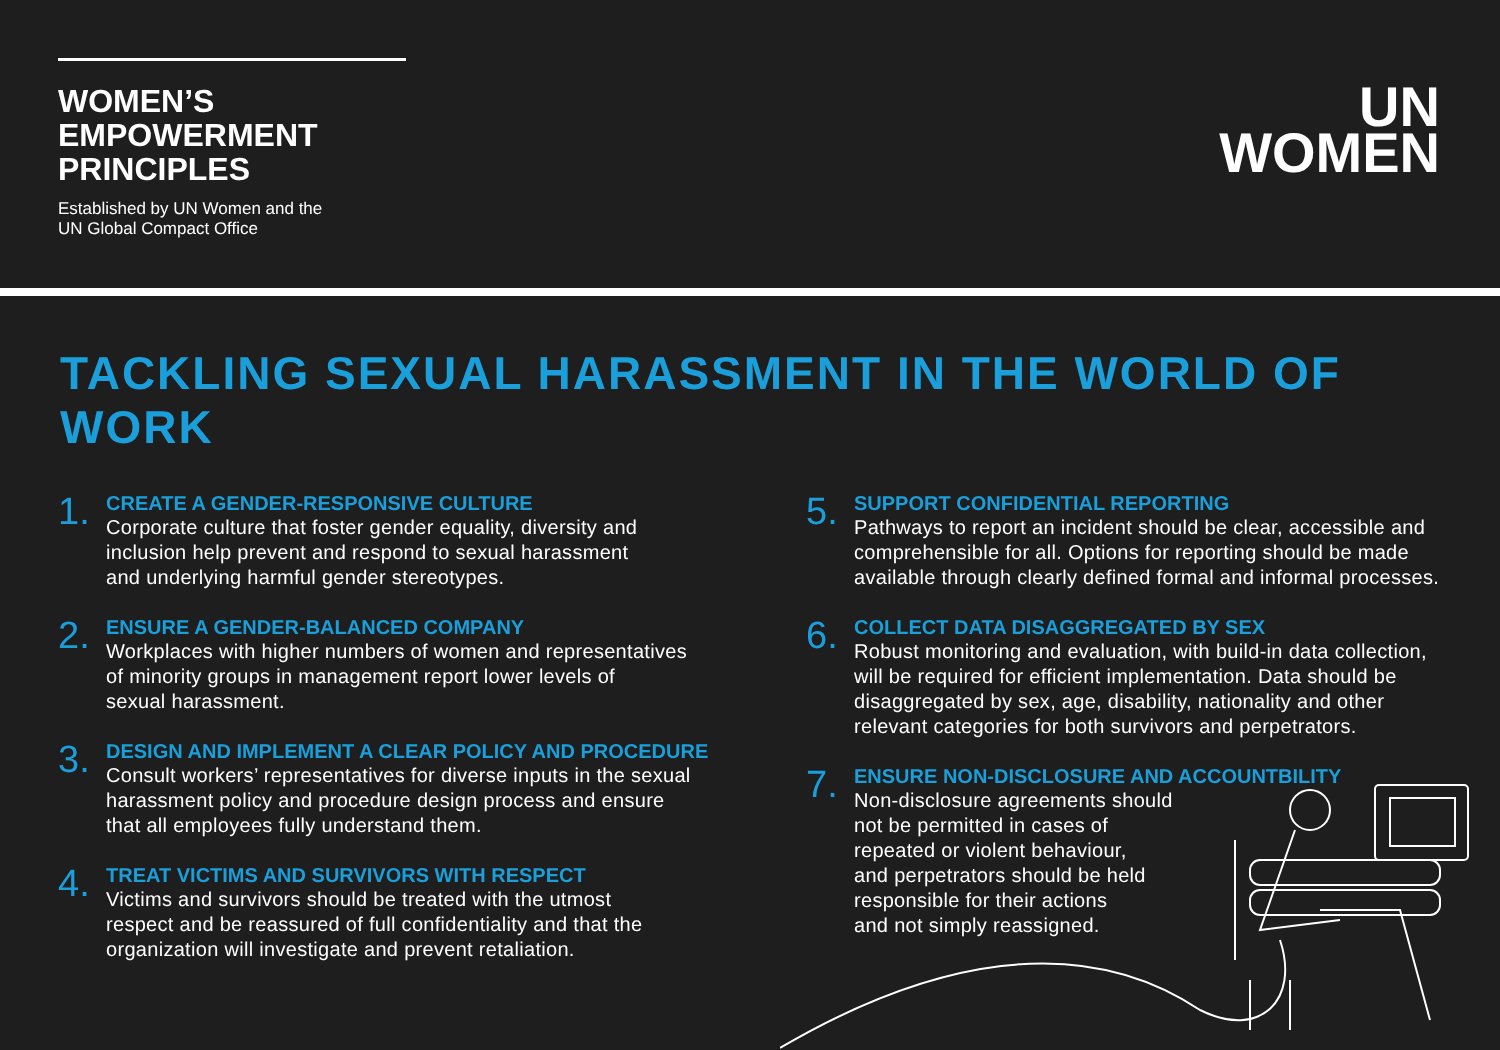WOMEN’S
EMPOWERMENT
PRINCIPLES
Established by UN Women and the
UN Global Compact Office
UN
WOMEN
TACKLING SEXUAL HARASSMENT IN THE WORLD OF WORK
1.
CREATE A GENDER-RESPONSIVE CULTURE
Corporate culture that foster gender equality, diversity and
inclusion help prevent and respond to sexual harassment
and underlying harmful gender stereotypes.
2.
ENSURE A GENDER-BALANCED COMPANY
Workplaces with higher numbers of women and representatives
of minority groups in management report lower levels of
sexual harassment.
3.
DESIGN AND IMPLEMENT A CLEAR POLICY AND PROCEDURE
Consult workers’ representatives for diverse inputs in the sexual
harassment policy and procedure design process and ensure
that all employees fully understand them.
4.
TREAT VICTIMS AND SURVIVORS WITH RESPECT
Victims and survivors should be treated with the utmost
respect and be reassured of full confidentiality and that the
organization will investigate and prevent retaliation.
5.
SUPPORT CONFIDENTIAL REPORTING
Pathways to report an incident should be clear, accessible and
comprehensible for all. Options for reporting should be made
available through clearly defined formal and informal processes.
6.
COLLECT DATA DISAGGREGATED BY SEX
Robust monitoring and evaluation, with build-in data collection,
will be required for efficient implementation. Data should be
disaggregated by sex, age, disability, nationality and other
relevant categories for both survivors and perpetrators.
7.
ENSURE NON-DISCLOSURE AND ACCOUNTBILITY
Non-disclosure agreements should
not be permitted in cases of
repeated or violent behaviour,
and perpetrators should be held
responsible for their actions
and not simply reassigned.